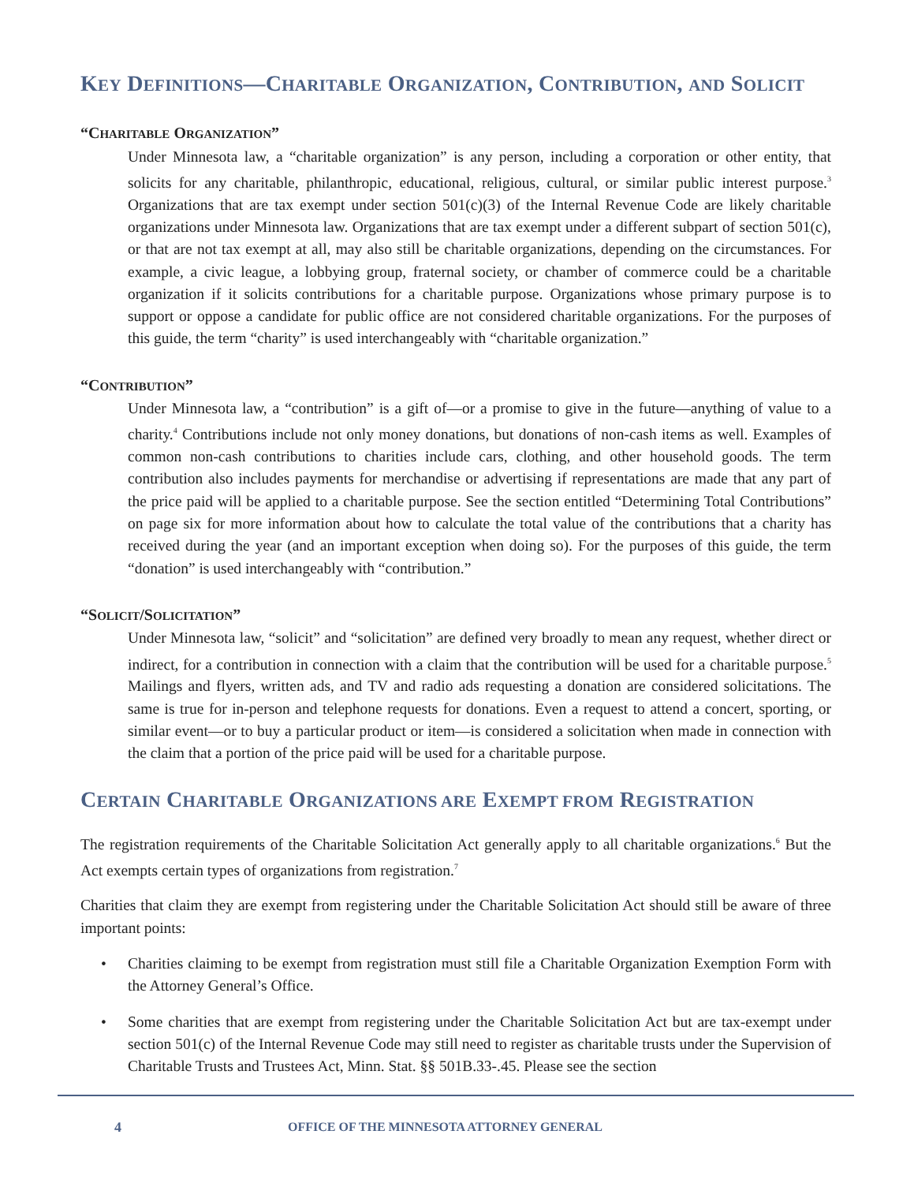KEY DEFINITIONS—CHARITABLE ORGANIZATION, CONTRIBUTION, AND SOLICIT
“CHARITABLE ORGANIZATION”
Under Minnesota law, a “charitable organization” is any person, including a corporation or other entity, that solicits for any charitable, philanthropic, educational, religious, cultural, or similar public interest purpose.<sup>3</sup> Organizations that are tax exempt under section 501(c)(3) of the Internal Revenue Code are likely charitable organizations under Minnesota law. Organizations that are tax exempt under a different subpart of section 501(c), or that are not tax exempt at all, may also still be charitable organizations, depending on the circumstances. For example, a civic league, a lobbying group, fraternal society, or chamber of commerce could be a charitable organization if it solicits contributions for a charitable purpose. Organizations whose primary purpose is to support or oppose a candidate for public office are not considered charitable organizations. For the purposes of this guide, the term “charity” is used interchangeably with “charitable organization.”
“CONTRIBUTION”
Under Minnesota law, a “contribution” is a gift of—or a promise to give in the future—anything of value to a charity.<sup>4</sup> Contributions include not only money donations, but donations of non-cash items as well. Examples of common non-cash contributions to charities include cars, clothing, and other household goods. The term contribution also includes payments for merchandise or advertising if representations are made that any part of the price paid will be applied to a charitable purpose. See the section entitled “Determining Total Contributions” on page six for more information about how to calculate the total value of the contributions that a charity has received during the year (and an important exception when doing so). For the purposes of this guide, the term “donation” is used interchangeably with “contribution.”
“SOLICIT/SOLICITATION”
Under Minnesota law, “solicit” and “solicitation” are defined very broadly to mean any request, whether direct or indirect, for a contribution in connection with a claim that the contribution will be used for a charitable purpose.<sup>5</sup> Mailings and flyers, written ads, and TV and radio ads requesting a donation are considered solicitations. The same is true for in-person and telephone requests for donations. Even a request to attend a concert, sporting, or similar event—or to buy a particular product or item—is considered a solicitation when made in connection with the claim that a portion of the price paid will be used for a charitable purpose.
CERTAIN CHARITABLE ORGANIZATIONS ARE EXEMPT FROM REGISTRATION
The registration requirements of the Charitable Solicitation Act generally apply to all charitable organizations.<sup>6</sup> But the Act exempts certain types of organizations from registration.<sup>7</sup>
Charities that claim they are exempt from registering under the Charitable Solicitation Act should still be aware of three important points:
• Charities claiming to be exempt from registration must still file a Charitable Organization Exemption Form with the Attorney General’s Office.
• Some charities that are exempt from registering under the Charitable Solicitation Act but are tax-exempt under section 501(c) of the Internal Revenue Code may still need to register as charitable trusts under the Supervision of Charitable Trusts and Trustees Act, Minn. Stat. §§ 501B.33-.45. Please see the section
4 OFFICE OF THE MINNESOTA ATTORNEY GENERAL